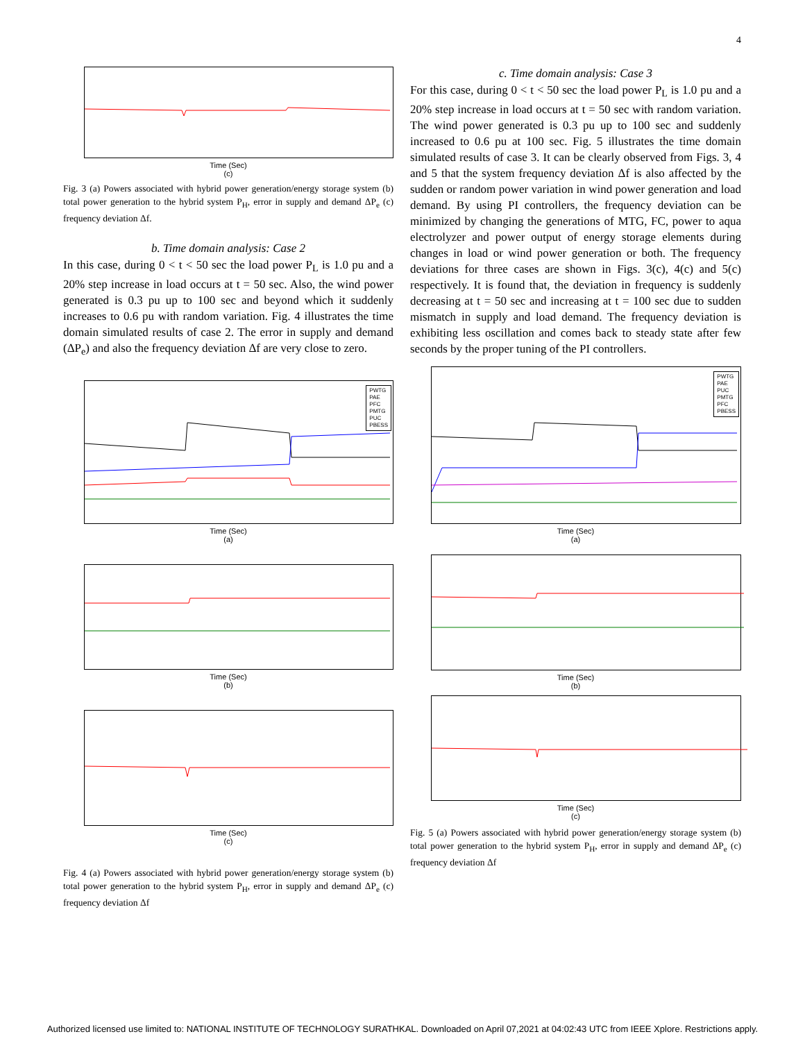4
Time (Sec)
(c)
Fig. 3 (a) Powers associated with hybrid power generation/energy storage system (b) total power generation to the hybrid system P<sub>H</sub>, error in supply and demand ΔP<sub>e</sub> (c) frequency deviation Δf.
b. Time domain analysis: Case 2
In this case, during 0 < t < 50 sec the load power P<sub>L</sub> is 1.0 pu and a 20% step increase in load occurs at t = 50 sec. Also, the wind power generated is 0.3 pu up to 100 sec and beyond which it suddenly increases to 0.6 pu with random variation. Fig. 4 illustrates the time domain simulated results of case 2. The error in supply and demand (ΔP<sub>e</sub>) and also the frequency deviation Δf are very close to zero.
PWTG
PAE
PFC
PMTG
PUC
PBESS
Time (Sec)
(a)
Time (Sec)
(b)
Time (Sec)
(c)
Fig. 4 (a) Powers associated with hybrid power generation/energy storage system (b) total power generation to the hybrid system P<sub>H</sub>, error in supply and demand ΔP<sub>e</sub> (c) frequency deviation Δf
c. Time domain analysis: Case 3
For this case, during 0 < t < 50 sec the load power P<sub>L</sub> is 1.0 pu and a 20% step increase in load occurs at t = 50 sec with random variation. The wind power generated is 0.3 pu up to 100 sec and suddenly increased to 0.6 pu at 100 sec. Fig. 5 illustrates the time domain simulated results of case 3. It can be clearly observed from Figs. 3, 4 and 5 that the system frequency deviation Δf is also affected by the sudden or random power variation in wind power generation and load demand. By using PI controllers, the frequency deviation can be minimized by changing the generations of MTG, FC, power to aqua electrolyzer and power output of energy storage elements during changes in load or wind power generation or both. The frequency deviations for three cases are shown in Figs. 3(c), 4(c) and 5(c) respectively. It is found that, the deviation in frequency is suddenly decreasing at t = 50 sec and increasing at t = 100 sec due to sudden mismatch in supply and load demand. The frequency deviation is exhibiting less oscillation and comes back to steady state after few seconds by the proper tuning of the PI controllers.
PWTG
PAE
PUC
PMTG
PFC
PBESS
Time (Sec)
(a)
Time (Sec)
(b)
Time (Sec)
(c)
Fig. 5 (a) Powers associated with hybrid power generation/energy storage system (b) total power generation to the hybrid system P<sub>H</sub>, error in supply and demand ΔP<sub>e</sub> (c) frequency deviation Δf
Authorized licensed use limited to: NATIONAL INSTITUTE OF TECHNOLOGY SURATHKAL. Downloaded on April 07,2021 at 04:02:43 UTC from IEEE Xplore. Restrictions apply.